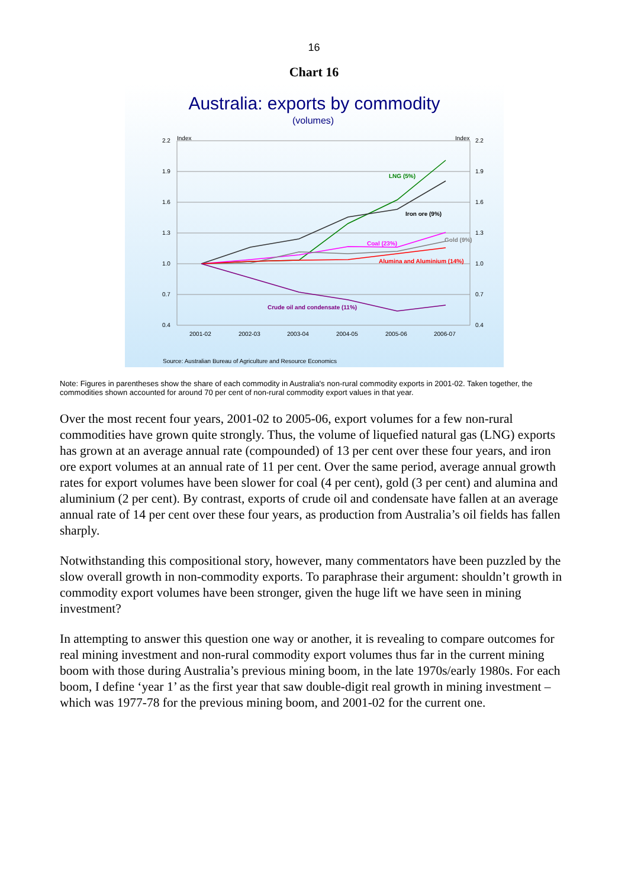16
Chart 16
Australia: exports by commodity
(volumes)
2.2
1.9
1.6
1.3
1.0
0.7
0.4
2.2
1.9
1.6
1.3
1.0
0.7
0.4
Index
Index
2001-02
2002-03
2003-04
2004-05
2005-06
2006-07
LNG (5%)
Iron ore (9%)
Coal (23%)
Gold (9%)
Alumina and Aluminium (14%)
Crude oil and condensate (11%)
Source: Australian Bureau of Agriculture and Resource Economics
Note: Figures in parentheses show the share of each commodity in Australia's non-rural commodity exports in 2001-02. Taken together, the commodities shown accounted for around 70 per cent of non-rural commodity export values in that year.
Over the most recent four years, 2001-02 to 2005-06, export volumes for a few non-rural commodities have grown quite strongly. Thus, the volume of liquefied natural gas (LNG) exports has grown at an average annual rate (compounded) of 13 per cent over these four years, and iron ore export volumes at an annual rate of 11 per cent. Over the same period, average annual growth rates for export volumes have been slower for coal (4 per cent), gold (3 per cent) and alumina and aluminium (2 per cent). By contrast, exports of crude oil and condensate have fallen at an average annual rate of 14 per cent over these four years, as production from Australia’s oil fields has fallen sharply.
Notwithstanding this compositional story, however, many commentators have been puzzled by the slow overall growth in non-commodity exports. To paraphrase their argument: shouldn’t growth in commodity export volumes have been stronger, given the huge lift we have seen in mining investment?
In attempting to answer this question one way or another, it is revealing to compare outcomes for real mining investment and non-rural commodity export volumes thus far in the current mining boom with those during Australia’s previous mining boom, in the late 1970s/early 1980s. For each boom, I define ‘year 1’ as the first year that saw double-digit real growth in mining investment – which was 1977-78 for the previous mining boom, and 2001-02 for the current one.